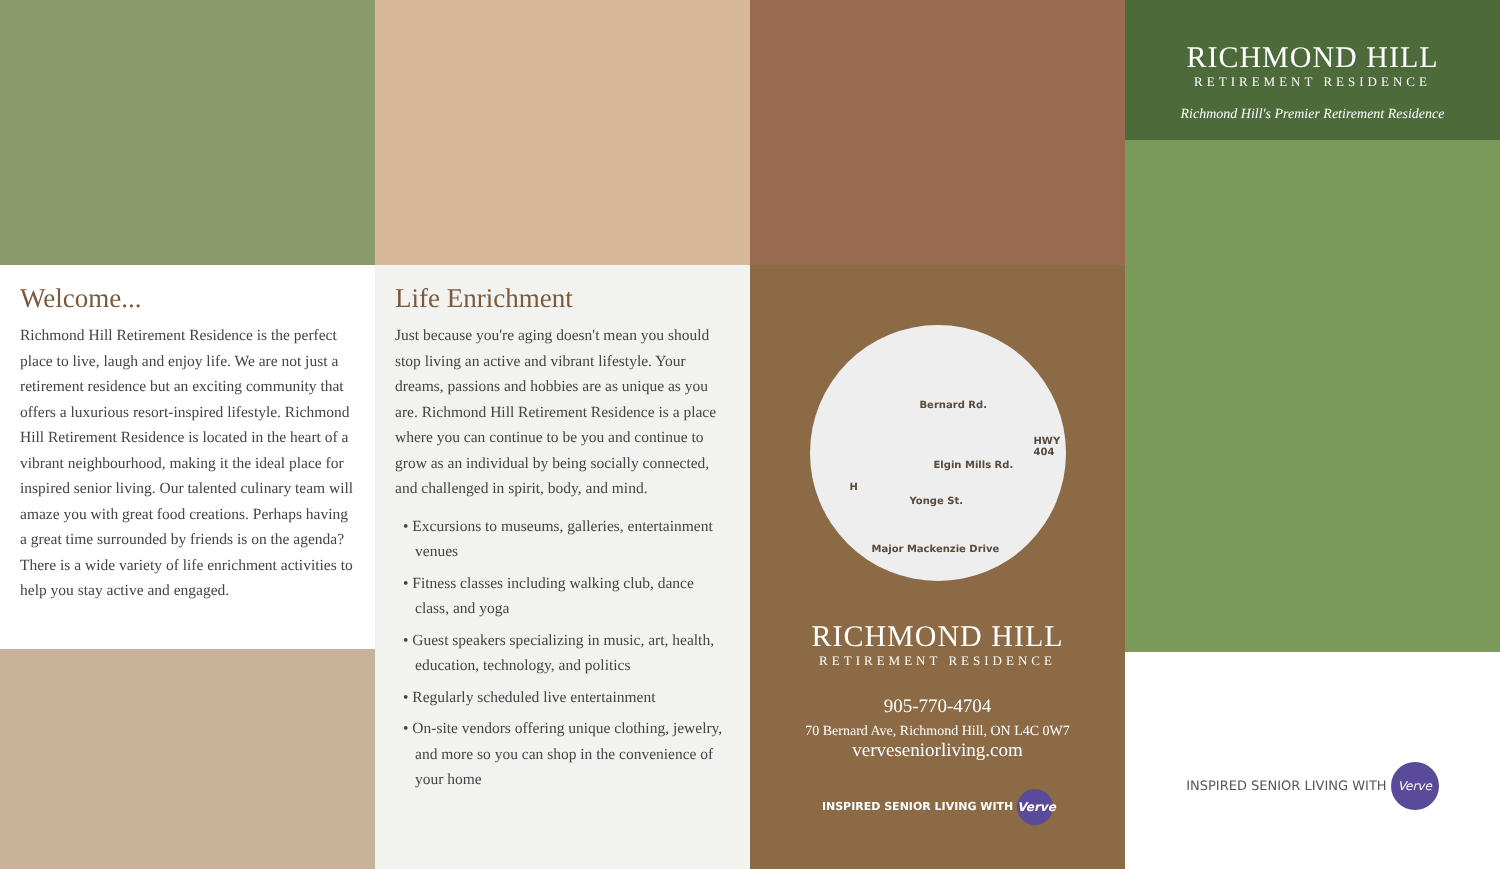Welcome...
Richmond Hill Retirement Residence is the perfect place to live, laugh and enjoy life. We are not just a retirement residence but an exciting community that offers a luxurious resort-inspired lifestyle. Richmond Hill Retirement Residence is located in the heart of a vibrant neighbourhood, making it the ideal place for inspired senior living. Our talented culinary team will amaze you with great food creations. Perhaps having a great time surrounded by friends is on the agenda? There is a wide variety of life enrichment activities to help you stay active and engaged.
Life Enrichment
Just because you're aging doesn't mean you should stop living an active and vibrant lifestyle. Your dreams, passions and hobbies are as unique as you are. Richmond Hill Retirement Residence is a place where you can continue to be you and continue to grow as an individual by being socially connected, and challenged in spirit, body, and mind.
• Excursions to museums, galleries, entertainment venues
• Fitness classes including walking club, dance class, and yoga
• Guest speakers specializing in music, art, health, education, technology, and politics
• Regularly scheduled live entertainment
• On-site vendors offering unique clothing, jewelry, and more so you can shop in the convenience of your home
Bernard Rd.
Elgin Mills Rd.
H
Yonge St.
HWY 404
Major Mackenzie Drive
RICHMOND HILL
RETIREMENT RESIDENCE
905-770-4704
70 Bernard Ave, Richmond Hill, ON L4C 0W7
verveseniorliving.com
INSPIRED SENIOR LIVING WITH Verve
RICHMOND HILL
RETIREMENT RESIDENCE
Richmond Hill's Premier Retirement Residence
INSPIRED SENIOR LIVING WITH Verve